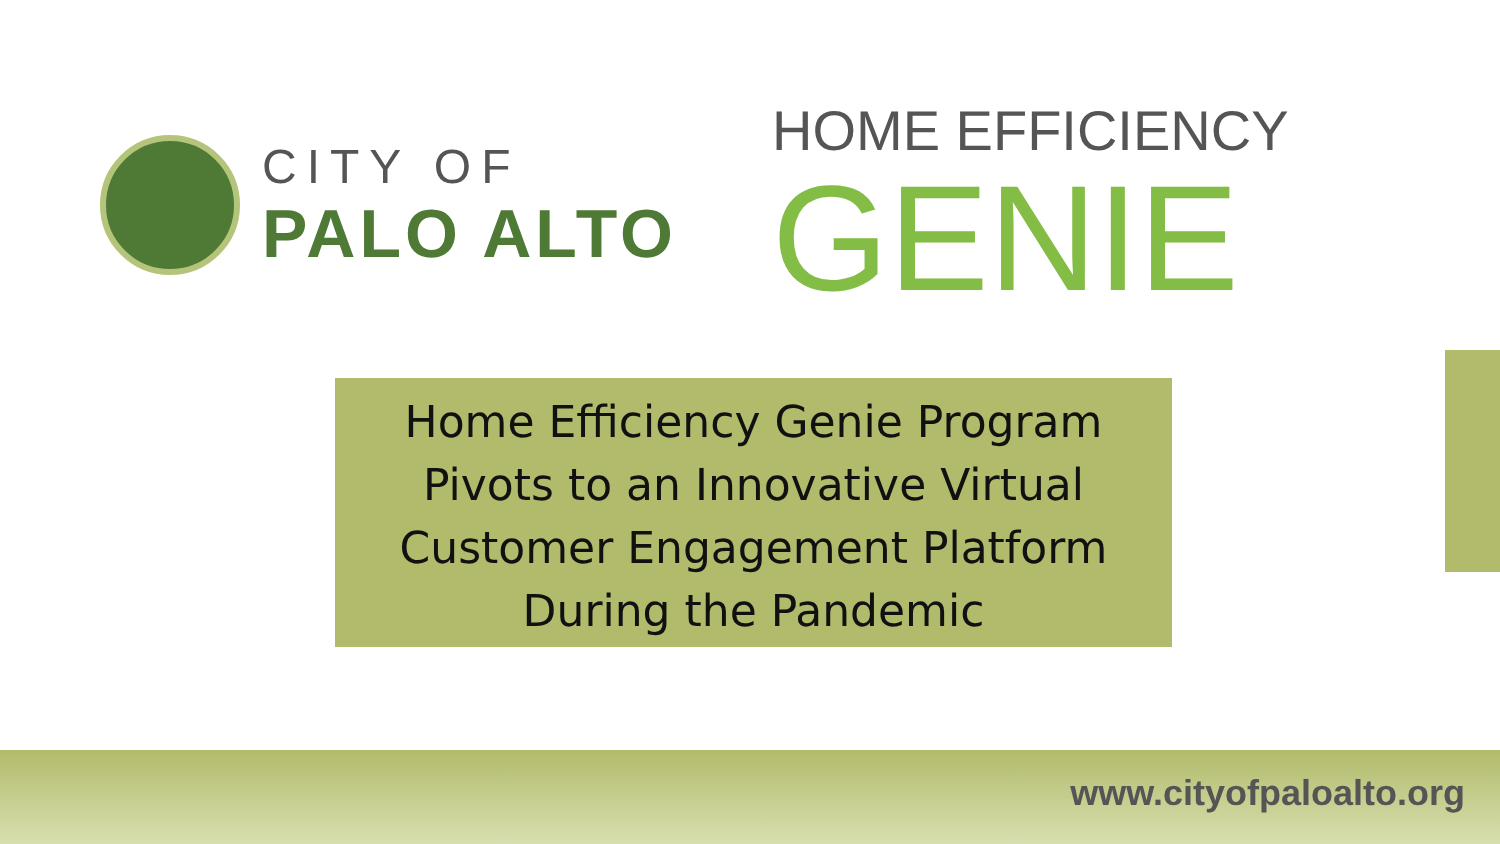CITY OF
PALO ALTO
HOME EFFICIENCY
GENIE
Home Efficiency Genie Program
Pivots to an Innovative Virtual
Customer Engagement Platform
During the Pandemic
www.cityofpaloalto.org